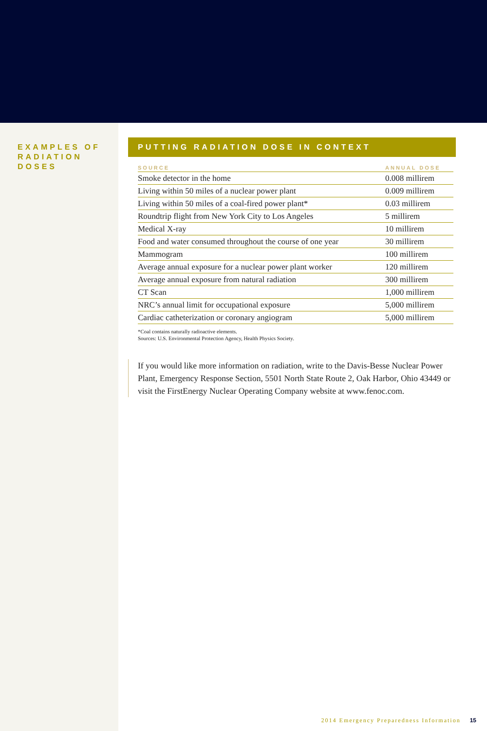EXAMPLES OF RADIATION DOSES
PUTTING RADIATION DOSE IN CONTEXT
| SOURCE | ANNUAL DOSE |
| --- | --- |
| Smoke detector in the home | 0.008 millirem |
| Living within 50 miles of a nuclear power plant | 0.009 millirem |
| Living within 50 miles of a coal-fired power plant* | 0.03 millirem |
| Roundtrip flight from New York City to Los Angeles | 5 millirem |
| Medical X-ray | 10 millirem |
| Food and water consumed throughout the course of one year | 30 millirem |
| Mammogram | 100 millirem |
| Average annual exposure for a nuclear power plant worker | 120 millirem |
| Average annual exposure from natural radiation | 300 millirem |
| CT Scan | 1,000 millirem |
| NRC’s annual limit for occupational exposure | 5,000 millirem |
| Cardiac catheterization or coronary angiogram | 5,000 millirem |
*Coal contains naturally radioactive elements.
Sources: U.S. Environmental Protection Agency, Health Physics Society.
If you would like more information on radiation, write to the Davis-Besse Nuclear Power Plant, Emergency Response Section, 5501 North State Route 2, Oak Harbor, Ohio 43449 or visit the FirstEnergy Nuclear Operating Company website at www.fenoc.com.
2014 Emergency Preparedness Information 15